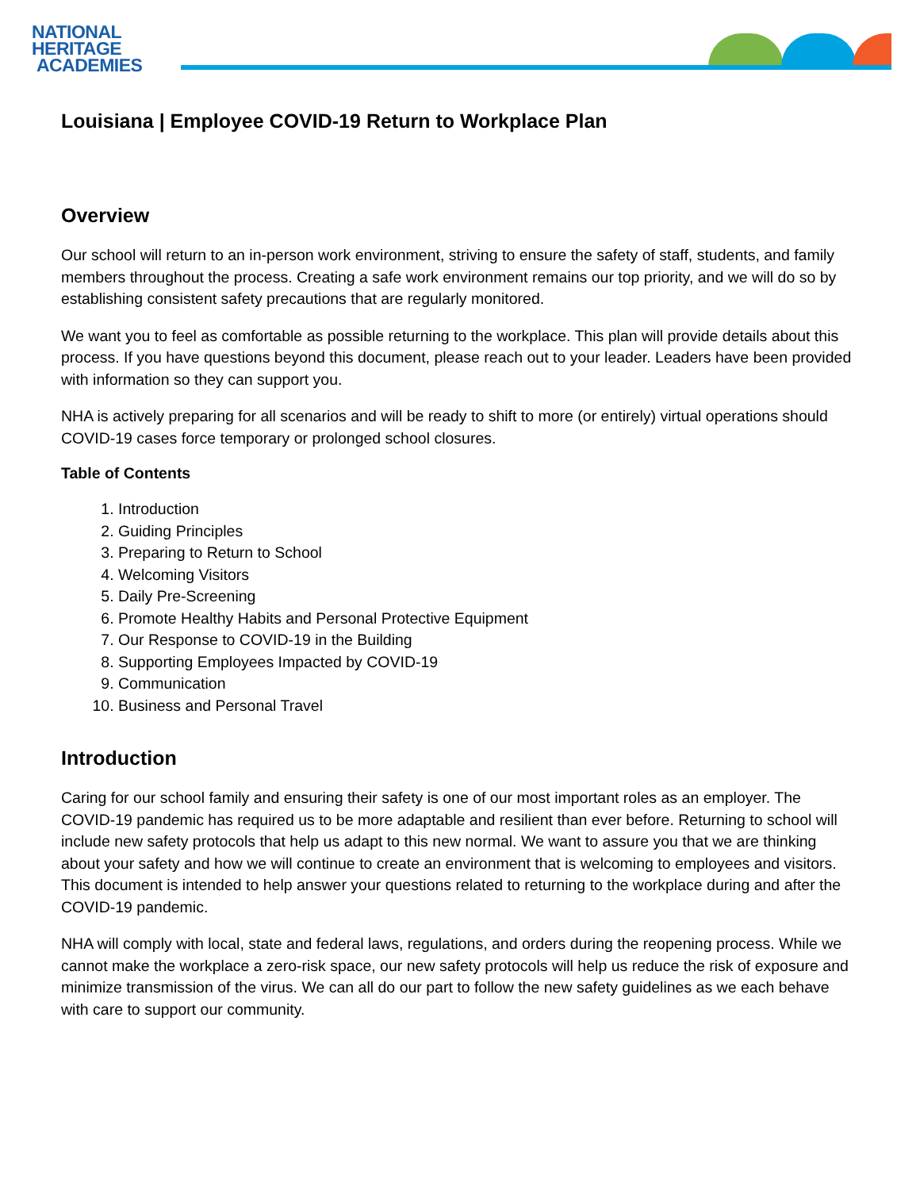NATIONAL
HERITAGE
ACADEMIES
Louisiana | Employee COVID-19 Return to Workplace Plan
Overview
Our school will return to an in-person work environment, striving to ensure the safety of staff, students, and family members throughout the process. Creating a safe work environment remains our top priority, and we will do so by establishing consistent safety precautions that are regularly monitored.
We want you to feel as comfortable as possible returning to the workplace. This plan will provide details about this process. If you have questions beyond this document, please reach out to your leader. Leaders have been provided with information so they can support you.
NHA is actively preparing for all scenarios and will be ready to shift to more (or entirely) virtual operations should COVID-19 cases force temporary or prolonged school closures.
Table of Contents
1. Introduction
2. Guiding Principles
3. Preparing to Return to School
4. Welcoming Visitors
5. Daily Pre-Screening
6. Promote Healthy Habits and Personal Protective Equipment
7. Our Response to COVID-19 in the Building
8. Supporting Employees Impacted by COVID-19
9. Communication
10. Business and Personal Travel
Introduction
Caring for our school family and ensuring their safety is one of our most important roles as an employer. The COVID-19 pandemic has required us to be more adaptable and resilient than ever before. Returning to school will include new safety protocols that help us adapt to this new normal. We want to assure you that we are thinking about your safety and how we will continue to create an environment that is welcoming to employees and visitors. This document is intended to help answer your questions related to returning to the workplace during and after the COVID-19 pandemic.
NHA will comply with local, state and federal laws, regulations, and orders during the reopening process. While we cannot make the workplace a zero-risk space, our new safety protocols will help us reduce the risk of exposure and minimize transmission of the virus. We can all do our part to follow the new safety guidelines as we each behave with care to support our community.